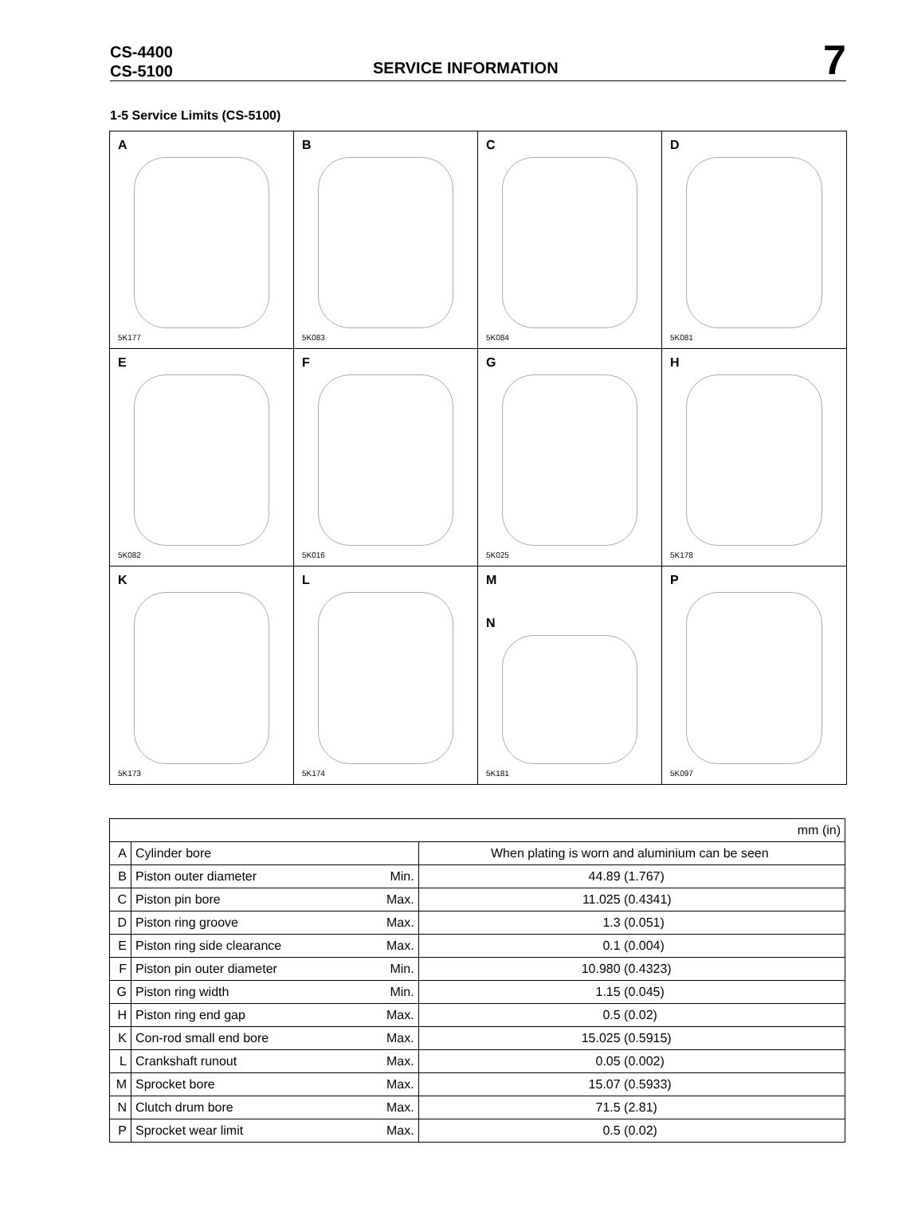CS-4400
CS-5100
SERVICE INFORMATION
7
1-5 Service Limits (CS-5100)
A
5K177
B
5K083
C
5K084
D
5K081
E
5K082
F
5K016
G
5K025
H
5K178
K
5K173
L
5K174
M
N
5K181
P
5K097
| mm (in) | | | |
| A | Cylinder bore | | When plating is worn and aluminium can be seen |
| B | Piston outer diameter | Min. | 44.89 (1.767) |
| C | Piston pin bore | Max. | 11.025 (0.4341) |
| D | Piston ring groove | Max. | 1.3 (0.051) |
| E | Piston ring side clearance | Max. | 0.1 (0.004) |
| F | Piston pin outer diameter | Min. | 10.980 (0.4323) |
| G | Piston ring width | Min. | 1.15 (0.045) |
| H | Piston ring end gap | Max. | 0.5 (0.02) |
| K | Con-rod small end bore | Max. | 15.025 (0.5915) |
| L | Crankshaft runout | Max. | 0.05 (0.002) |
| M | Sprocket bore | Max. | 15.07 (0.5933) |
| N | Clutch drum bore | Max. | 71.5 (2.81) |
| P | Sprocket wear limit | Max. | 0.5 (0.02) |